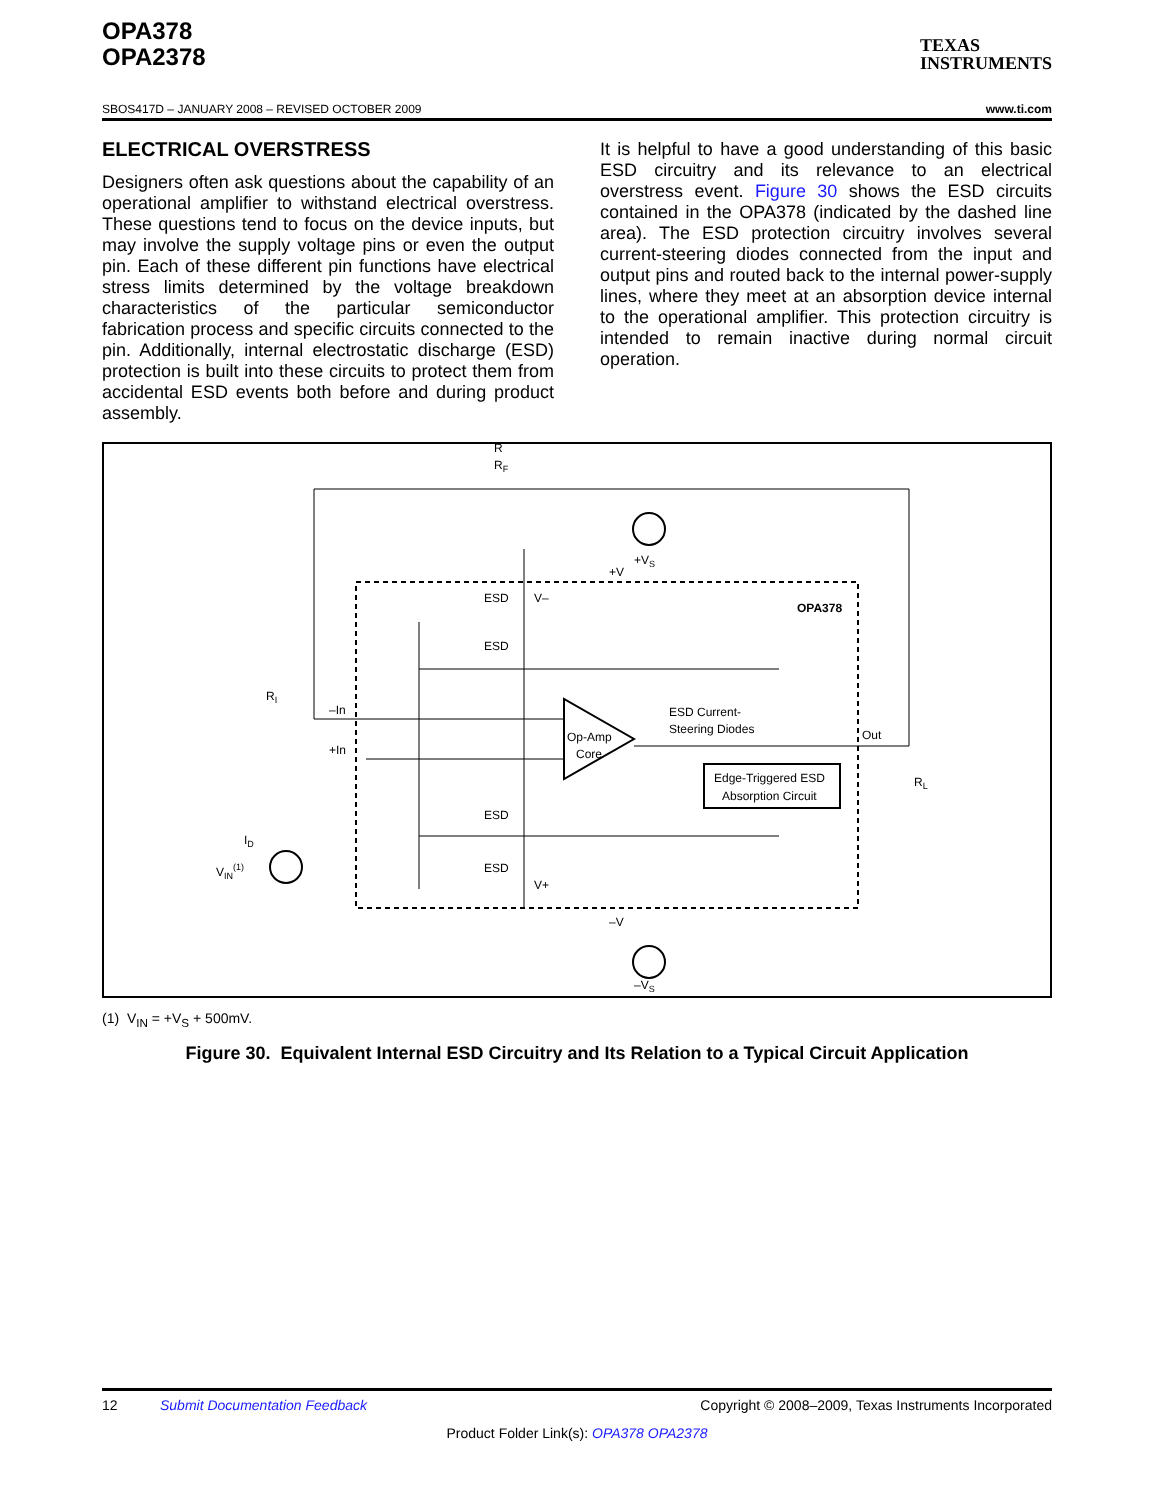OPA378
OPA2378
TEXAS
INSTRUMENTS
SBOS417D – JANUARY 2008 – REVISED OCTOBER 2009 www.ti.com
ELECTRICAL OVERSTRESS
Designers often ask questions about the capability of an operational amplifier to withstand electrical overstress. These questions tend to focus on the device inputs, but may involve the supply voltage pins or even the output pin. Each of these different pin functions have electrical stress limits determined by the voltage breakdown characteristics of the particular semiconductor fabrication process and specific circuits connected to the pin. Additionally, internal electrostatic discharge (ESD) protection is built into these circuits to protect them from accidental ESD events both before and during product assembly.
It is helpful to have a good understanding of this basic ESD circuitry and its relevance to an electrical overstress event. Figure 30 shows the ESD circuits contained in the OPA378 (indicated by the dashed line area). The ESD protection circuitry involves several current-steering diodes connected from the input and output pins and routed back to the internal power-supply lines, where they meet at an absorption device internal to the operational amplifier. This protection circuitry is intended to remain inactive during normal circuit operation.
R
RF
ESD
ESD
ESD
ESD
V–
V+
OPA378
ESD Current-
Steering Diodes
Edge-Triggered ESD
Absorption Circuit
Op-Amp
Core
–In
+In
Out
RI
RL
ID
VIN(1)
+VS
+V
–V
–VS
(1) V<sub>IN</sub> = +V<sub>S</sub> + 500mV.
Figure 30. Equivalent Internal ESD Circuitry and Its Relation to a Typical Circuit Application
12 Submit Documentation Feedback Copyright © 2008–2009, Texas Instruments Incorporated
Product Folder Link(s): OPA378 OPA2378